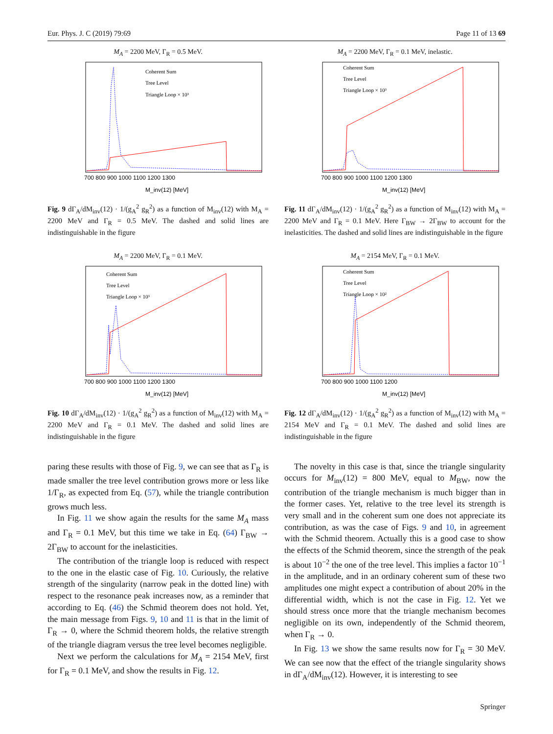Eur. Phys. J. C (2019) 79:69 Page 11 of 13 69
M<sub>A</sub> = 2200 MeV, Γ<sub>R</sub> = 0.5 MeV.
Coherent Sum
Tree Level
Triangle Loop × 10³
700 800 900 1000 1100 1200 1300
M_inv(12) [MeV]
Fig. 9 dΓ<sub>A</sub>/dM<sub>inv</sub>(12) · 1/(g<sub>A</sub><sup>2</sup> g<sub>R</sub><sup>2</sup>) as a function of M<sub>inv</sub>(12) with M<sub>A</sub> = 2200 MeV and Γ<sub>R</sub> = 0.5 MeV. The dashed and solid lines are indistinguishable in the figure
M<sub>A</sub> = 2200 MeV, Γ<sub>R</sub> = 0.1 MeV.
Coherent Sum
Tree Level
Triangle Loop × 10³
700 800 900 1000 1100 1200 1300
M_inv(12) [MeV]
Fig. 10 dΓ<sub>A</sub>/dM<sub>inv</sub>(12) · 1/(g<sub>A</sub><sup>2</sup> g<sub>R</sub><sup>2</sup>) as a function of M<sub>inv</sub>(12) with M<sub>A</sub> = 2200 MeV and Γ<sub>R</sub> = 0.1 MeV. The dashed and solid lines are indistinguishable in the figure
M<sub>A</sub> = 2200 MeV, Γ<sub>R</sub> = 0.1 MeV, inelastic.
Coherent Sum
Tree Level
Triangle Loop × 10³
700 800 900 1000 1100 1200 1300
M_inv(12) [MeV]
Fig. 11 dΓ<sub>A</sub>/dM<sub>inv</sub>(12) · 1/(g<sub>A</sub><sup>2</sup> g<sub>R</sub><sup>2</sup>) as a function of M<sub>inv</sub>(12) with M<sub>A</sub> = 2200 MeV and Γ<sub>R</sub> = 0.1 MeV. Here Γ<sub>BW</sub> → 2Γ<sub>BW</sub> to account for the inelasticities. The dashed and solid lines are indistinguishable in the figure
M<sub>A</sub> = 2154 MeV, Γ<sub>R</sub> = 0.1 MeV.
Coherent Sum
Tree Level
Triangle Loop × 10²
700 800 900 1000 1100 1200
M_inv(12) [MeV]
Fig. 12 dΓ<sub>A</sub>/dM<sub>inv</sub>(12) · 1/(g<sub>A</sub><sup>2</sup> g<sub>R</sub><sup>2</sup>) as a function of M<sub>inv</sub>(12) with M<sub>A</sub> = 2154 MeV and Γ<sub>R</sub> = 0.1 MeV. The dashed and solid lines are indistinguishable in the figure
paring these results with those of Fig. 9, we can see that as Γ<sub>R</sub> is made smaller the tree level contribution grows more or less like 1/Γ<sub>R</sub>, as expected from Eq. (57), while the triangle contribution grows much less.
In Fig. 11 we show again the results for the same M<sub>A</sub> mass and Γ<sub>R</sub> = 0.1 MeV, but this time we take in Eq. (64) Γ<sub>BW</sub> → 2Γ<sub>BW</sub> to account for the inelasticities.
The contribution of the triangle loop is reduced with respect to the one in the elastic case of Fig. 10. Curiously, the relative strength of the singularity (narrow peak in the dotted line) with respect to the resonance peak increases now, as a reminder that according to Eq. (46) the Schmid theorem does not hold. Yet, the main message from Figs. 9, 10 and 11 is that in the limit of Γ<sub>R</sub> → 0, where the Schmid theorem holds, the relative strength of the triangle diagram versus the tree level becomes negligible.
Next we perform the calculations for M<sub>A</sub> = 2154 MeV, first for Γ<sub>R</sub> = 0.1 MeV, and show the results in Fig. 12.
The novelty in this case is that, since the triangle singularity occurs for M<sub>inv</sub>(12) = 800 MeV, equal to M<sub>BW</sub>, now the contribution of the triangle mechanism is much bigger than in the former cases. Yet, relative to the tree level its strength is very small and in the coherent sum one does not appreciate its contribution, as was the case of Figs. 9 and 10, in agreement with the Schmid theorem. Actually this is a good case to show the effects of the Schmid theorem, since the strength of the peak is about 10<sup>−2</sup> the one of the tree level. This implies a factor 10<sup>−1</sup> in the amplitude, and in an ordinary coherent sum of these two amplitudes one might expect a contribution of about 20% in the differential width, which is not the case in Fig. 12. Yet we should stress once more that the triangle mechanism becomes negligible on its own, independently of the Schmid theorem, when Γ<sub>R</sub> → 0.
In Fig. 13 we show the same results now for Γ<sub>R</sub> = 30 MeV. We can see now that the effect of the triangle singularity shows in dΓ<sub>A</sub>/dM<sub>inv</sub>(12). However, it is interesting to see
Springer